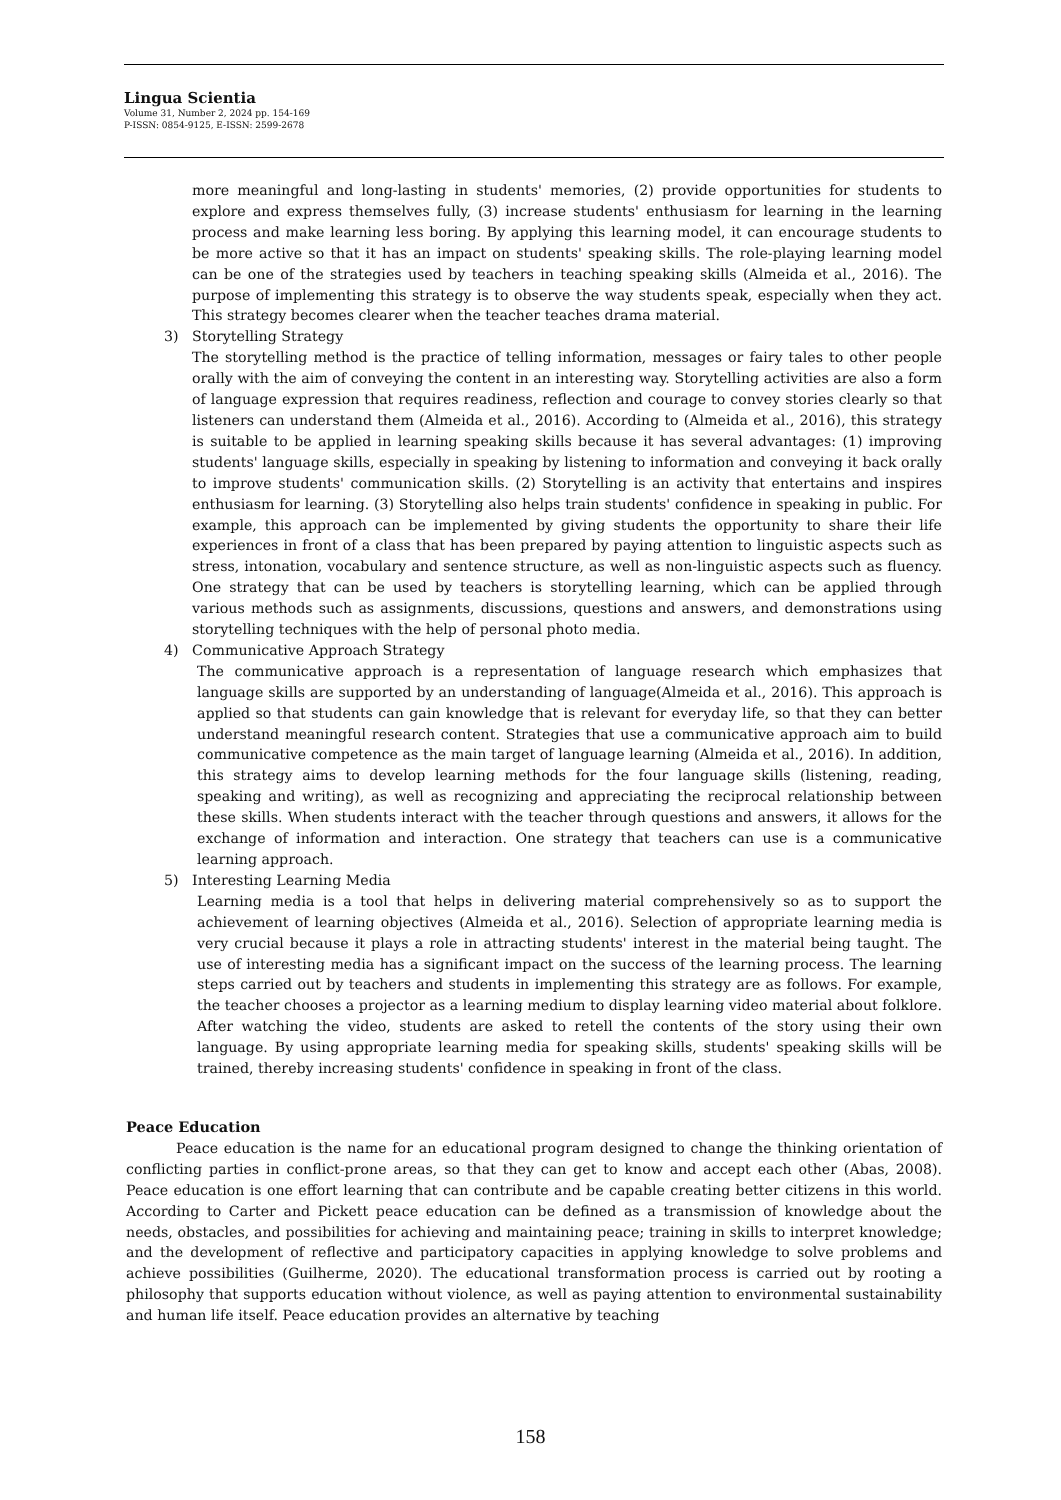Lingua Scientia
Volume 31, Number 2, 2024 pp. 154-169
P-ISSN: 0854-9125, E-ISSN: 2599-2678
more meaningful and long-lasting in students' memories, (2) provide opportunities for students to explore and express themselves fully, (3) increase students' enthusiasm for learning in the learning process and make learning less boring. By applying this learning model, it can encourage students to be more active so that it has an impact on students' speaking skills. The role-playing learning model can be one of the strategies used by teachers in teaching speaking skills (Almeida et al., 2016). The purpose of implementing this strategy is to observe the way students speak, especially when they act. This strategy becomes clearer when the teacher teaches drama material.
3) Storytelling Strategy
The storytelling method is the practice of telling information, messages or fairy tales to other people orally with the aim of conveying the content in an interesting way. Storytelling activities are also a form of language expression that requires readiness, reflection and courage to convey stories clearly so that listeners can understand them (Almeida et al., 2016). According to (Almeida et al., 2016), this strategy is suitable to be applied in learning speaking skills because it has several advantages: (1) improving students' language skills, especially in speaking by listening to information and conveying it back orally to improve students' communication skills. (2) Storytelling is an activity that entertains and inspires enthusiasm for learning. (3) Storytelling also helps train students' confidence in speaking in public. For example, this approach can be implemented by giving students the opportunity to share their life experiences in front of a class that has been prepared by paying attention to linguistic aspects such as stress, intonation, vocabulary and sentence structure, as well as non-linguistic aspects such as fluency. One strategy that can be used by teachers is storytelling learning, which can be applied through various methods such as assignments, discussions, questions and answers, and demonstrations using storytelling techniques with the help of personal photo media.
4) Communicative Approach Strategy
The communicative approach is a representation of language research which emphasizes that language skills are supported by an understanding of language(Almeida et al., 2016). This approach is applied so that students can gain knowledge that is relevant for everyday life, so that they can better understand meaningful research content. Strategies that use a communicative approach aim to build communicative competence as the main target of language learning (Almeida et al., 2016). In addition, this strategy aims to develop learning methods for the four language skills (listening, reading, speaking and writing), as well as recognizing and appreciating the reciprocal relationship between these skills. When students interact with the teacher through questions and answers, it allows for the exchange of information and interaction. One strategy that teachers can use is a communicative learning approach.
5) Interesting Learning Media
Learning media is a tool that helps in delivering material comprehensively so as to support the achievement of learning objectives (Almeida et al., 2016). Selection of appropriate learning media is very crucial because it plays a role in attracting students' interest in the material being taught. The use of interesting media has a significant impact on the success of the learning process. The learning steps carried out by teachers and students in implementing this strategy are as follows. For example, the teacher chooses a projector as a learning medium to display learning video material about folklore. After watching the video, students are asked to retell the contents of the story using their own language. By using appropriate learning media for speaking skills, students' speaking skills will be trained, thereby increasing students' confidence in speaking in front of the class.
Peace Education
Peace education is the name for an educational program designed to change the thinking orientation of conflicting parties in conflict-prone areas, so that they can get to know and accept each other (Abas, 2008). Peace education is one effort learning that can contribute and be capable creating better citizens in this world. According to Carter and Pickett peace education can be defined as a transmission of knowledge about the needs, obstacles, and possibilities for achieving and maintaining peace; training in skills to interpret knowledge; and the development of reflective and participatory capacities in applying knowledge to solve problems and achieve possibilities (Guilherme, 2020). The educational transformation process is carried out by rooting a philosophy that supports education without violence, as well as paying attention to environmental sustainability and human life itself. Peace education provides an alternative by teaching
158